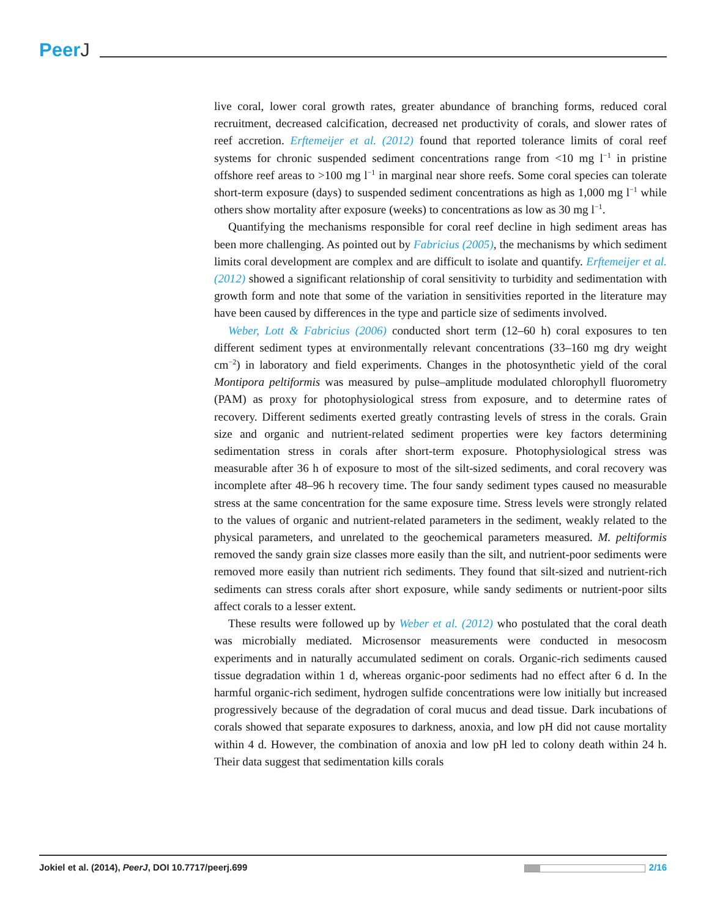PeerJ
live coral, lower coral growth rates, greater abundance of branching forms, reduced coral recruitment, decreased calcification, decreased net productivity of corals, and slower rates of reef accretion. Erftemeijer et al. (2012) found that reported tolerance limits of coral reef systems for chronic suspended sediment concentrations range from <10 mg l<sup>−1</sup> in pristine offshore reef areas to >100 mg l<sup>−1</sup> in marginal near shore reefs. Some coral species can tolerate short-term exposure (days) to suspended sediment concentrations as high as 1,000 mg l<sup>−1</sup> while others show mortality after exposure (weeks) to concentrations as low as 30 mg l<sup>−1</sup>.
Quantifying the mechanisms responsible for coral reef decline in high sediment areas has been more challenging. As pointed out by Fabricius (2005), the mechanisms by which sediment limits coral development are complex and are difficult to isolate and quantify. Erftemeijer et al. (2012) showed a significant relationship of coral sensitivity to turbidity and sedimentation with growth form and note that some of the variation in sensitivities reported in the literature may have been caused by differences in the type and particle size of sediments involved.
Weber, Lott & Fabricius (2006) conducted short term (12–60 h) coral exposures to ten different sediment types at environmentally relevant concentrations (33–160 mg dry weight cm<sup>−2</sup>) in laboratory and field experiments. Changes in the photosynthetic yield of the coral Montipora peltiformis was measured by pulse–amplitude modulated chlorophyll fluorometry (PAM) as proxy for photophysiological stress from exposure, and to determine rates of recovery. Different sediments exerted greatly contrasting levels of stress in the corals. Grain size and organic and nutrient-related sediment properties were key factors determining sedimentation stress in corals after short-term exposure. Photophysiological stress was measurable after 36 h of exposure to most of the silt-sized sediments, and coral recovery was incomplete after 48–96 h recovery time. The four sandy sediment types caused no measurable stress at the same concentration for the same exposure time. Stress levels were strongly related to the values of organic and nutrient-related parameters in the sediment, weakly related to the physical parameters, and unrelated to the geochemical parameters measured. M. peltiformis removed the sandy grain size classes more easily than the silt, and nutrient-poor sediments were removed more easily than nutrient rich sediments. They found that silt-sized and nutrient-rich sediments can stress corals after short exposure, while sandy sediments or nutrient-poor silts affect corals to a lesser extent.
These results were followed up by Weber et al. (2012) who postulated that the coral death was microbially mediated. Microsensor measurements were conducted in mesocosm experiments and in naturally accumulated sediment on corals. Organic-rich sediments caused tissue degradation within 1 d, whereas organic-poor sediments had no effect after 6 d. In the harmful organic-rich sediment, hydrogen sulfide concentrations were low initially but increased progressively because of the degradation of coral mucus and dead tissue. Dark incubations of corals showed that separate exposures to darkness, anoxia, and low pH did not cause mortality within 4 d. However, the combination of anoxia and low pH led to colony death within 24 h. Their data suggest that sedimentation kills corals
Jokiel et al. (2014), PeerJ, DOI 10.7717/peerj.699
2/16